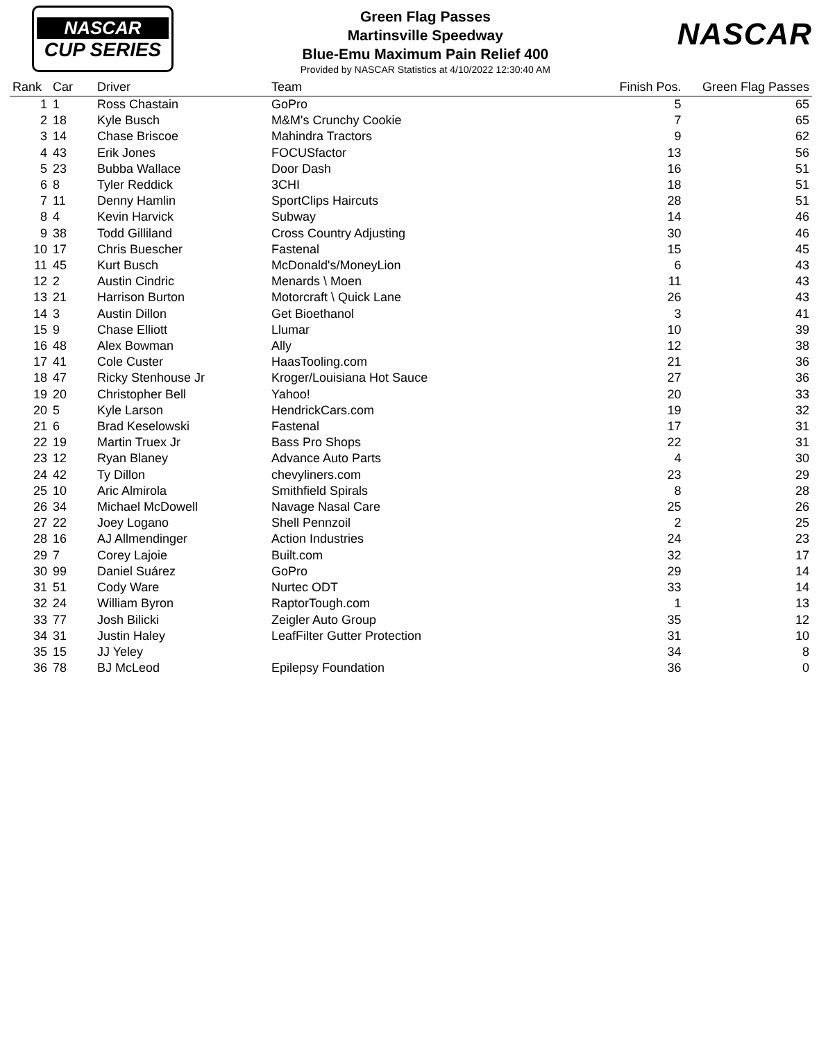NASCAR
CUP SERIES
Green Flag Passes
Martinsville Speedway
Blue-Emu Maximum Pain Relief 400
Provided by NASCAR Statistics at 4/10/2022 12:30:40 AM
NASCAR
| Rank | Car | Driver | Team | Finish Pos. | Green Flag Passes |
| --- | --- | --- | --- | --- | --- |
| 1 | 1 | Ross Chastain | GoPro | 5 | 65 |
| 2 | 18 | Kyle Busch | M&M's Crunchy Cookie | 7 | 65 |
| 3 | 14 | Chase Briscoe | Mahindra Tractors | 9 | 62 |
| 4 | 43 | Erik Jones | FOCUSfactor | 13 | 56 |
| 5 | 23 | Bubba Wallace | Door Dash | 16 | 51 |
| 6 | 8 | Tyler Reddick | 3CHI | 18 | 51 |
| 7 | 11 | Denny Hamlin | SportClips Haircuts | 28 | 51 |
| 8 | 4 | Kevin Harvick | Subway | 14 | 46 |
| 9 | 38 | Todd Gilliland | Cross Country Adjusting | 30 | 46 |
| 10 | 17 | Chris Buescher | Fastenal | 15 | 45 |
| 11 | 45 | Kurt Busch | McDonald's/MoneyLion | 6 | 43 |
| 12 | 2 | Austin Cindric | Menards \ Moen | 11 | 43 |
| 13 | 21 | Harrison Burton | Motorcraft \ Quick Lane | 26 | 43 |
| 14 | 3 | Austin Dillon | Get Bioethanol | 3 | 41 |
| 15 | 9 | Chase Elliott | Llumar | 10 | 39 |
| 16 | 48 | Alex Bowman | Ally | 12 | 38 |
| 17 | 41 | Cole Custer | HaasTooling.com | 21 | 36 |
| 18 | 47 | Ricky Stenhouse Jr | Kroger/Louisiana Hot Sauce | 27 | 36 |
| 19 | 20 | Christopher Bell | Yahoo! | 20 | 33 |
| 20 | 5 | Kyle Larson | HendrickCars.com | 19 | 32 |
| 21 | 6 | Brad Keselowski | Fastenal | 17 | 31 |
| 22 | 19 | Martin Truex Jr | Bass Pro Shops | 22 | 31 |
| 23 | 12 | Ryan Blaney | Advance Auto Parts | 4 | 30 |
| 24 | 42 | Ty Dillon | chevyliners.com | 23 | 29 |
| 25 | 10 | Aric Almirola | Smithfield Spirals | 8 | 28 |
| 26 | 34 | Michael McDowell | Navage Nasal Care | 25 | 26 |
| 27 | 22 | Joey Logano | Shell Pennzoil | 2 | 25 |
| 28 | 16 | AJ Allmendinger | Action Industries | 24 | 23 |
| 29 | 7 | Corey Lajoie | Built.com | 32 | 17 |
| 30 | 99 | Daniel Suárez | GoPro | 29 | 14 |
| 31 | 51 | Cody Ware | Nurtec ODT | 33 | 14 |
| 32 | 24 | William Byron | RaptorTough.com | 1 | 13 |
| 33 | 77 | Josh Bilicki | Zeigler Auto Group | 35 | 12 |
| 34 | 31 | Justin Haley | LeafFilter Gutter Protection | 31 | 10 |
| 35 | 15 | JJ Yeley | | 34 | 8 |
| 36 | 78 | BJ McLeod | Epilepsy Foundation | 36 | 0 |